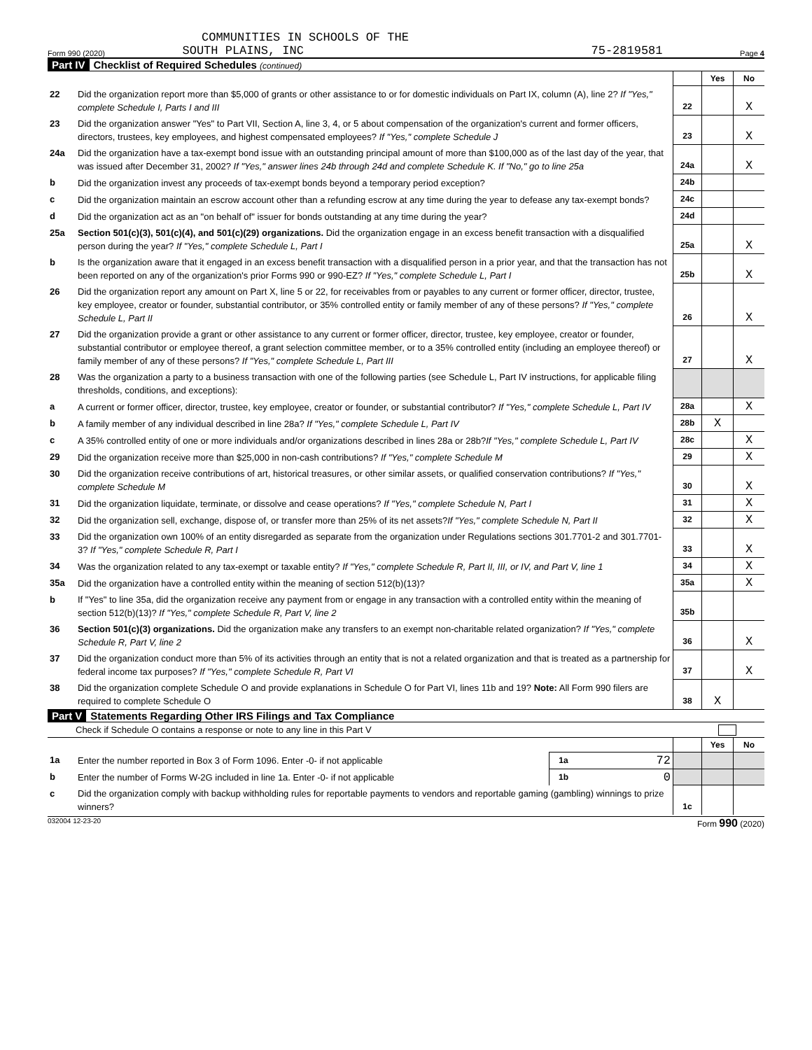COMMUNITIES IN SCHOOLS OF THE
Form 990 (2020) SOUTH PLAINS, INC 75-2819581 Page 4
Part IV Checklist of Required Schedules (continued)
| | | | Yes | No |
| 22 | Did the organization report more than $5,000 of grants or other assistance to or for domestic individuals on Part IX, column (A), line 2? If "Yes," complete Schedule I, Parts I and III | 22 | | X |
| 23 | Did the organization answer "Yes" to Part VII, Section A, line 3, 4, or 5 about compensation of the organization's current and former officers, directors, trustees, key employees, and highest compensated employees? If "Yes," complete Schedule J | 23 | | X |
| 24a | Did the organization have a tax-exempt bond issue with an outstanding principal amount of more than $100,000 as of the last day of the year, that was issued after December 31, 2002? If "Yes," answer lines 24b through 24d and complete Schedule K. If "No," go to line 25a | 24a | | X |
| b | Did the organization invest any proceeds of tax-exempt bonds beyond a temporary period exception? | 24b | | |
| c | Did the organization maintain an escrow account other than a refunding escrow at any time during the year to defease any tax-exempt bonds? | 24c | | |
| d | Did the organization act as an "on behalf of" issuer for bonds outstanding at any time during the year? | 24d | | |
| 25a | Section 501(c)(3), 501(c)(4), and 501(c)(29) organizations. Did the organization engage in an excess benefit transaction with a disqualified person during the year? If "Yes," complete Schedule L, Part I | 25a | | X |
| b | Is the organization aware that it engaged in an excess benefit transaction with a disqualified person in a prior year, and that the transaction has not been reported on any of the organization's prior Forms 990 or 990-EZ? If "Yes," complete Schedule L, Part I | 25b | | X |
| 26 | Did the organization report any amount on Part X, line 5 or 22, for receivables from or payables to any current or former officer, director, trustee, key employee, creator or founder, substantial contributor, or 35% controlled entity or family member of any of these persons? If "Yes," complete Schedule L, Part II | 26 | | X |
| 27 | Did the organization provide a grant or other assistance to any current or former officer, director, trustee, key employee, creator or founder, substantial contributor or employee thereof, a grant selection committee member, or to a 35% controlled entity (including an employee thereof) or family member of any of these persons? If "Yes," complete Schedule L, Part III | 27 | | X |
| 28 | Was the organization a party to a business transaction with one of the following parties (see Schedule L, Part IV instructions, for applicable filing thresholds, conditions, and exceptions): | | | |
| a | A current or former officer, director, trustee, key employee, creator or founder, or substantial contributor? If "Yes," complete Schedule L, Part IV | 28a | | X |
| b | A family member of any individual described in line 28a? If "Yes," complete Schedule L, Part IV | 28b | X | |
| c | A 35% controlled entity of one or more individuals and/or organizations described in lines 28a or 28b? If "Yes," complete Schedule L, Part IV | 28c | | X |
| 29 | Did the organization receive more than $25,000 in non-cash contributions? If "Yes," complete Schedule M | 29 | | X |
| 30 | Did the organization receive contributions of art, historical treasures, or other similar assets, or qualified conservation contributions? If "Yes," complete Schedule M | 30 | | X |
| 31 | Did the organization liquidate, terminate, or dissolve and cease operations? If "Yes," complete Schedule N, Part I | 31 | | X |
| 32 | Did the organization sell, exchange, dispose of, or transfer more than 25% of its net assets? If "Yes," complete Schedule N, Part II | 32 | | X |
| 33 | Did the organization own 100% of an entity disregarded as separate from the organization under Regulations sections 301.7701-2 and 301.7701-3? If "Yes," complete Schedule R, Part I | 33 | | X |
| 34 | Was the organization related to any tax-exempt or taxable entity? If "Yes," complete Schedule R, Part II, III, or IV, and Part V, line 1 | 34 | | X |
| 35a | Did the organization have a controlled entity within the meaning of section 512(b)(13)? | 35a | | X |
| b | If "Yes" to line 35a, did the organization receive any payment from or engage in any transaction with a controlled entity within the meaning of section 512(b)(13)? If "Yes," complete Schedule R, Part V, line 2 | 35b | | |
| 36 | Section 501(c)(3) organizations. Did the organization make any transfers to an exempt non-charitable related organization? If "Yes," complete Schedule R, Part V, line 2 | 36 | | X |
| 37 | Did the organization conduct more than 5% of its activities through an entity that is not a related organization and that is treated as a partnership for federal income tax purposes? If "Yes," complete Schedule R, Part VI | 37 | | X |
| 38 | Did the organization complete Schedule O and provide explanations in Schedule O for Part VI, lines 11b and 19? Note: All Form 990 filers are required to complete Schedule O | 38 | X | |
Part V Statements Regarding Other IRS Filings and Tax Compliance
Check if Schedule O contains a response or note to any line in this Part V
| | | | | | Yes | No |
| 1a | Enter the number reported in Box 3 of Form 1096. Enter -0- if not applicable | 1a | 72 | | | |
| b | Enter the number of Forms W-2G included in line 1a. Enter -0- if not applicable | 1b | 0 | | | |
| c | Did the organization comply with backup withholding rules for reportable payments to vendors and reportable gaming (gambling) winnings to prize winners? | | | 1c | | |
032004 12-23-20 Form 990 (2020)